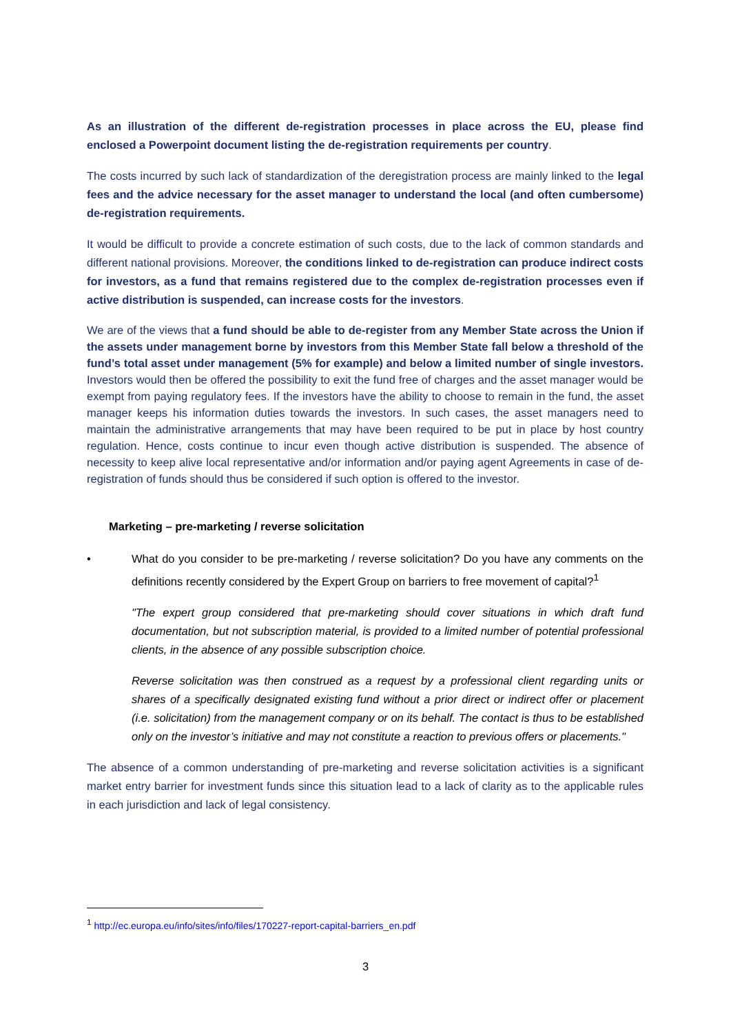As an illustration of the different de-registration processes in place across the EU, please find enclosed a Powerpoint document listing the de-registration requirements per country.
The costs incurred by such lack of standardization of the deregistration process are mainly linked to the legal fees and the advice necessary for the asset manager to understand the local (and often cumbersome) de-registration requirements.
It would be difficult to provide a concrete estimation of such costs, due to the lack of common standards and different national provisions. Moreover, the conditions linked to de-registration can produce indirect costs for investors, as a fund that remains registered due to the complex de-registration processes even if active distribution is suspended, can increase costs for the investors.
We are of the views that a fund should be able to de-register from any Member State across the Union if the assets under management borne by investors from this Member State fall below a threshold of the fund’s total asset under management (5% for example) and below a limited number of single investors. Investors would then be offered the possibility to exit the fund free of charges and the asset manager would be exempt from paying regulatory fees. If the investors have the ability to choose to remain in the fund, the asset manager keeps his information duties towards the investors. In such cases, the asset managers need to maintain the administrative arrangements that may have been required to be put in place by host country regulation. Hence, costs continue to incur even though active distribution is suspended. The absence of necessity to keep alive local representative and/or information and/or paying agent Agreements in case of de-registration of funds should thus be considered if such option is offered to the investor.
Marketing – pre-marketing / reverse solicitation
• What do you consider to be pre-marketing / reverse solicitation? Do you have any comments on the definitions recently considered by the Expert Group on barriers to free movement of capital?<sup>1</sup>
"The expert group considered that pre-marketing should cover situations in which draft fund documentation, but not subscription material, is provided to a limited number of potential professional clients, in the absence of any possible subscription choice.
Reverse solicitation was then construed as a request by a professional client regarding units or shares of a specifically designated existing fund without a prior direct or indirect offer or placement (i.e. solicitation) from the management company or on its behalf. The contact is thus to be established only on the investor’s initiative and may not constitute a reaction to previous offers or placements."
The absence of a common understanding of pre-marketing and reverse solicitation activities is a significant market entry barrier for investment funds since this situation lead to a lack of clarity as to the applicable rules in each jurisdiction and lack of legal consistency.
<sup>1</sup> http://ec.europa.eu/info/sites/info/files/170227-report-capital-barriers_en.pdf
3